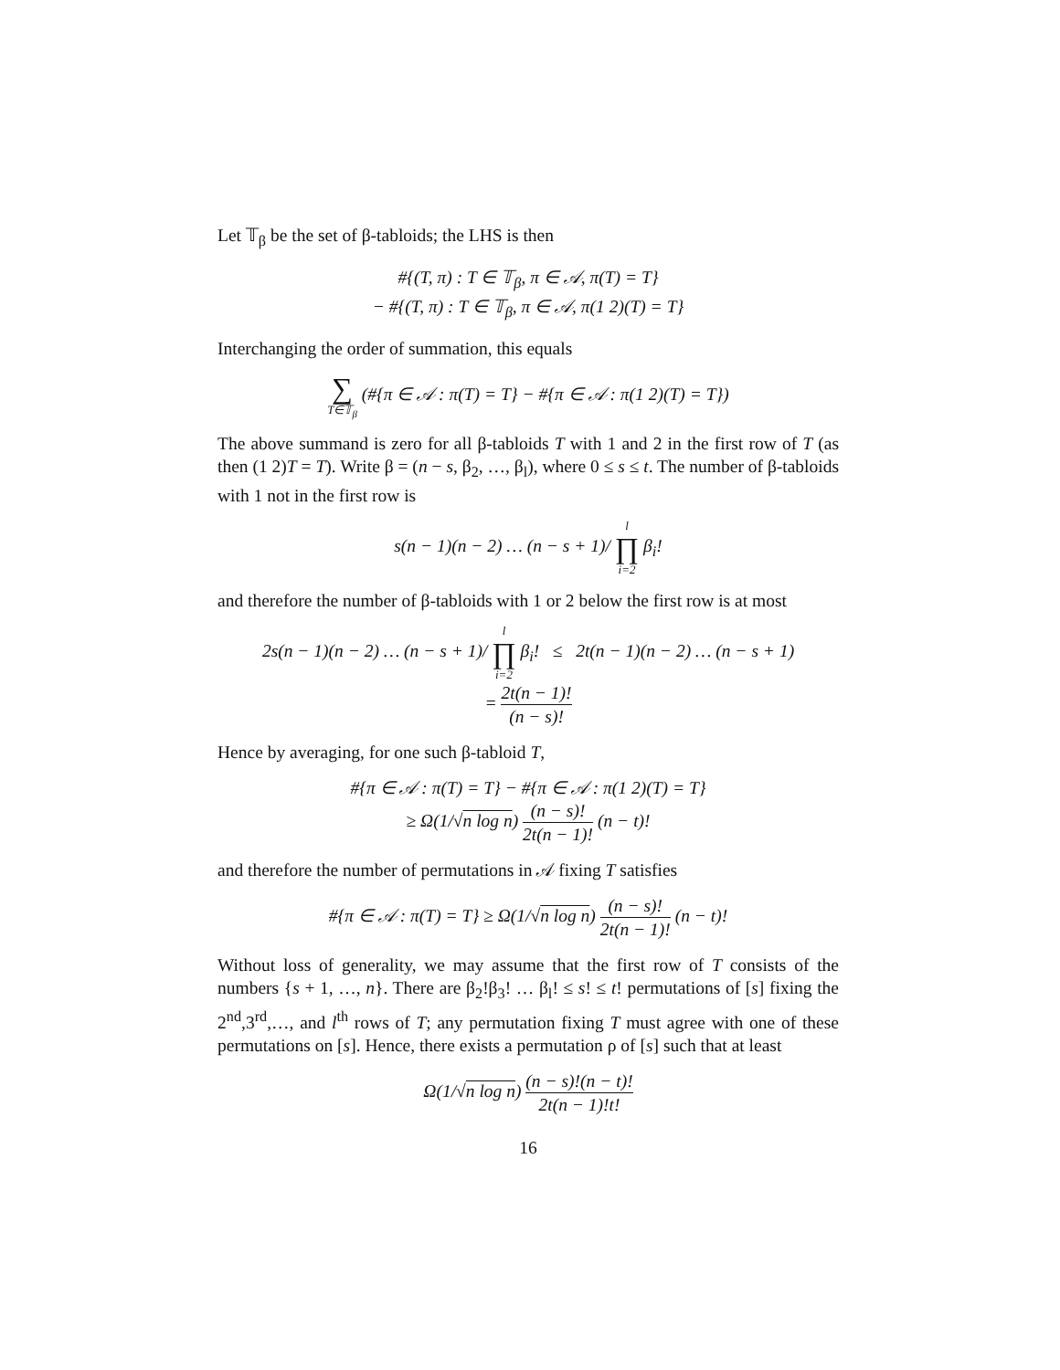Let 𝕋<sub>β</sub> be the set of β-tabloids; the LHS is then
#{(T, π) : T ∈ 𝕋<sub>β</sub>, π ∈ 𝒜, π(T) = T}
− #{(T, π) : T ∈ 𝕋<sub>β</sub>, π ∈ 𝒜, π(1 2)(T) = T}
Interchanging the order of summation, this equals
∑ T∈𝕋<sub>β</sub> (#{π ∈ 𝒜 : π(T) = T} − #{π ∈ 𝒜 : π(1 2)(T) = T})
The above summand is zero for all β-tabloids T with 1 and 2 in the first row of T (as then (1 2)T = T). Write β = (n − s, β<sub>2</sub>, …, β<sub>l</sub>), where 0 ≤ s ≤ t. The number of β-tabloids with 1 not in the first row is
s(n − 1)(n − 2) … (n − s + 1)/ l ∏ i=2 β<sub>i</sub>!
and therefore the number of β-tabloids with 1 or 2 below the first row is at most
2s(n − 1)(n − 2) … (n − s + 1)/ l ∏ i=2 β<sub>i</sub>! ≤ 2t(n − 1)(n − 2) … (n − s + 1)
= 2t(n − 1)! (n − s)!
Hence by averaging, for one such β-tabloid T,
#{π ∈ 𝒜 : π(T) = T} − #{π ∈ 𝒜 : π(1 2)(T) = T}
≥ Ω(1/√n log n) (n − s)! 2t(n − 1)! (n − t)!
and therefore the number of permutations in 𝒜 fixing T satisfies
#{π ∈ 𝒜 : π(T) = T} ≥ Ω(1/√n log n) (n − s)! 2t(n − 1)! (n − t)!
Without loss of generality, we may assume that the first row of T consists of the numbers {s + 1, …, n}. There are β<sub>2</sub>!β<sub>3</sub>! … β<sub>l</sub>! ≤ s! ≤ t! permutations of [s] fixing the 2<sup>nd</sup>,3<sup>rd</sup>,…, and l<sup>th</sup> rows of T; any permutation fixing T must agree with one of these permutations on [s]. Hence, there exists a permutation ρ of [s] such that at least
Ω(1/√n log n) (n − s)!(n − t)! 2t(n − 1)!t!
16